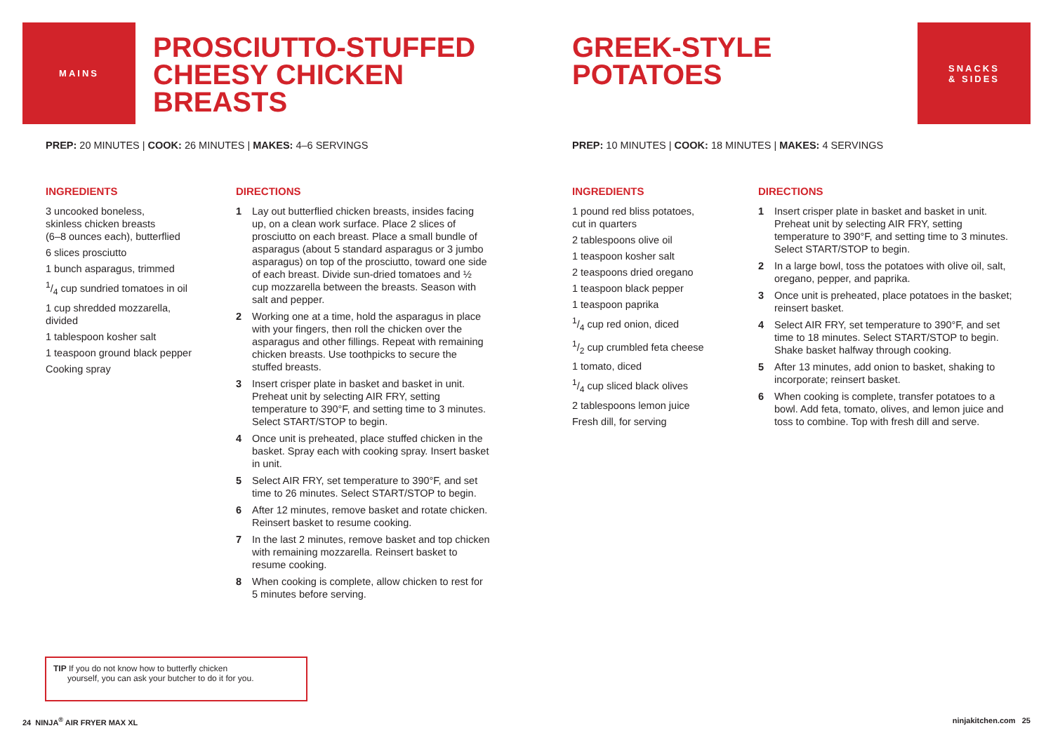MAINS
PROSCIUTTO-STUFFED
CHEESY CHICKEN
BREASTS
PREP: 20 MINUTES | COOK: 26 MINUTES | MAKES: 4–6 SERVINGS
INGREDIENTS
3 uncooked boneless,
skinless chicken breasts
(6–8 ounces each), butterflied
6 slices prosciutto
1 bunch asparagus, trimmed
1/4 cup sundried tomatoes in oil
1 cup shredded mozzarella,
divided
1 tablespoon kosher salt
1 teaspoon ground black pepper
Cooking spray
DIRECTIONS
1 Lay out butterflied chicken breasts, insides facing up, on a clean work surface. Place 2 slices of prosciutto on each breast. Place a small bundle of asparagus (about 5 standard asparagus or 3 jumbo asparagus) on top of the prosciutto, toward one side of each breast. Divide sun-dried tomatoes and ½ cup mozzarella between the breasts. Season with salt and pepper.
2 Working one at a time, hold the asparagus in place with your fingers, then roll the chicken over the asparagus and other fillings. Repeat with remaining chicken breasts. Use toothpicks to secure the stuffed breasts.
3 Insert crisper plate in basket and basket in unit. Preheat unit by selecting AIR FRY, setting temperature to 390°F, and setting time to 3 minutes. Select START/STOP to begin.
4 Once unit is preheated, place stuffed chicken in the basket. Spray each with cooking spray. Insert basket in unit.
5 Select AIR FRY, set temperature to 390°F, and set time to 26 minutes. Select START/STOP to begin.
6 After 12 minutes, remove basket and rotate chicken. Reinsert basket to resume cooking.
7 In the last 2 minutes, remove basket and top chicken with remaining mozzarella. Reinsert basket to resume cooking.
8 When cooking is complete, allow chicken to rest for 5 minutes before serving.
TIP If you do not know how to butterfly chicken
yourself, you can ask your butcher to do it for you.
24 NINJA<sup>®</sup> AIR FRYER MAX XL
GREEK-STYLE
POTATOES
SNACKS
& SIDES
PREP: 10 MINUTES | COOK: 18 MINUTES | MAKES: 4 SERVINGS
INGREDIENTS
1 pound red bliss potatoes,
cut in quarters
2 tablespoons olive oil
1 teaspoon kosher salt
2 teaspoons dried oregano
1 teaspoon black pepper
1 teaspoon paprika
1/4 cup red onion, diced
1/2 cup crumbled feta cheese
1 tomato, diced
1/4 cup sliced black olives
2 tablespoons lemon juice
Fresh dill, for serving
DIRECTIONS
1 Insert crisper plate in basket and basket in unit. Preheat unit by selecting AIR FRY, setting temperature to 390°F, and setting time to 3 minutes. Select START/STOP to begin.
2 In a large bowl, toss the potatoes with olive oil, salt, oregano, pepper, and paprika.
3 Once unit is preheated, place potatoes in the basket; reinsert basket.
4 Select AIR FRY, set temperature to 390°F, and set time to 18 minutes. Select START/STOP to begin. Shake basket halfway through cooking.
5 After 13 minutes, add onion to basket, shaking to incorporate; reinsert basket.
6 When cooking is complete, transfer potatoes to a bowl. Add feta, tomato, olives, and lemon juice and toss to combine. Top with fresh dill and serve.
ninjakitchen.com 25